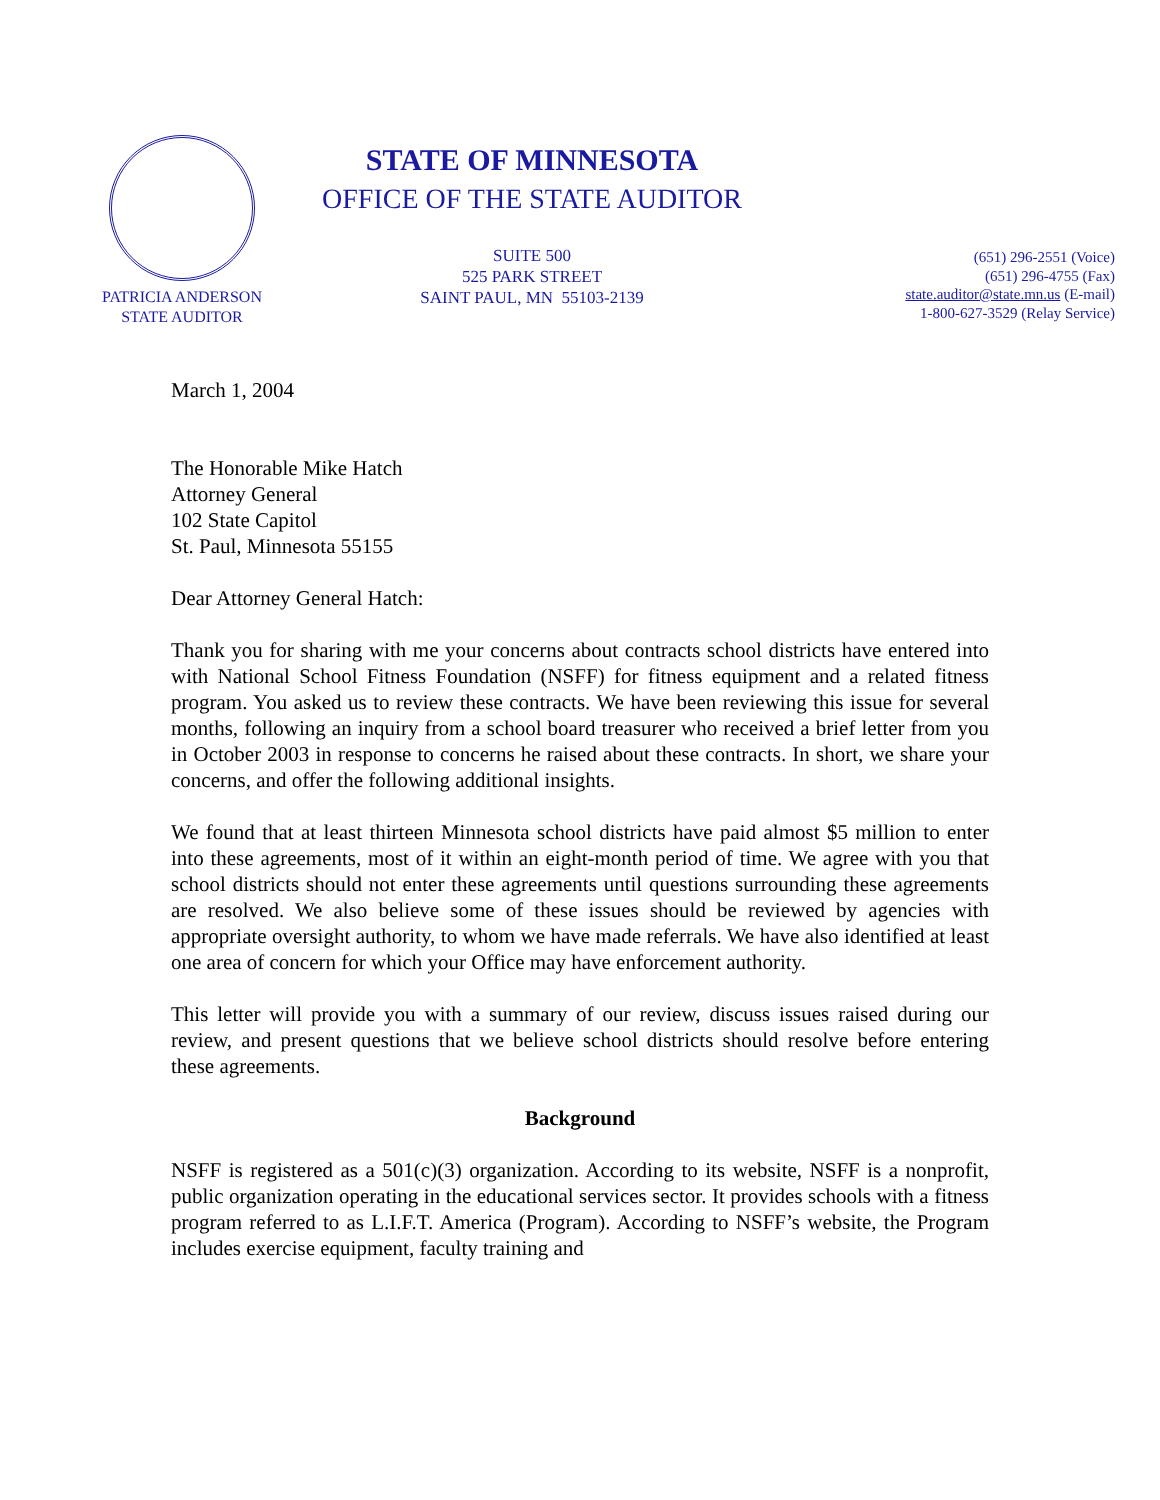PATRICIA ANDERSON
STATE AUDITOR
STATE OF MINNESOTA
OFFICE OF THE STATE AUDITOR
SUITE 500
525 PARK STREET
SAINT PAUL, MN 55103-2139
(651) 296-2551 (Voice)
(651) 296-4755 (Fax)
state.auditor@state.mn.us (E-mail)
1-800-627-3529 (Relay Service)
March 1, 2004
The Honorable Mike Hatch
Attorney General
102 State Capitol
St. Paul, Minnesota 55155
Dear Attorney General Hatch:
Thank you for sharing with me your concerns about contracts school districts have entered into with National School Fitness Foundation (NSFF) for fitness equipment and a related fitness program. You asked us to review these contracts. We have been reviewing this issue for several months, following an inquiry from a school board treasurer who received a brief letter from you in October 2003 in response to concerns he raised about these contracts. In short, we share your concerns, and offer the following additional insights.
We found that at least thirteen Minnesota school districts have paid almost $5 million to enter into these agreements, most of it within an eight-month period of time. We agree with you that school districts should not enter these agreements until questions surrounding these agreements are resolved. We also believe some of these issues should be reviewed by agencies with appropriate oversight authority, to whom we have made referrals. We have also identified at least one area of concern for which your Office may have enforcement authority.
This letter will provide you with a summary of our review, discuss issues raised during our review, and present questions that we believe school districts should resolve before entering these agreements.
Background
NSFF is registered as a 501(c)(3) organization. According to its website, NSFF is a nonprofit, public organization operating in the educational services sector. It provides schools with a fitness program referred to as L.I.F.T. America (Program). According to NSFF’s website, the Program includes exercise equipment, faculty training and